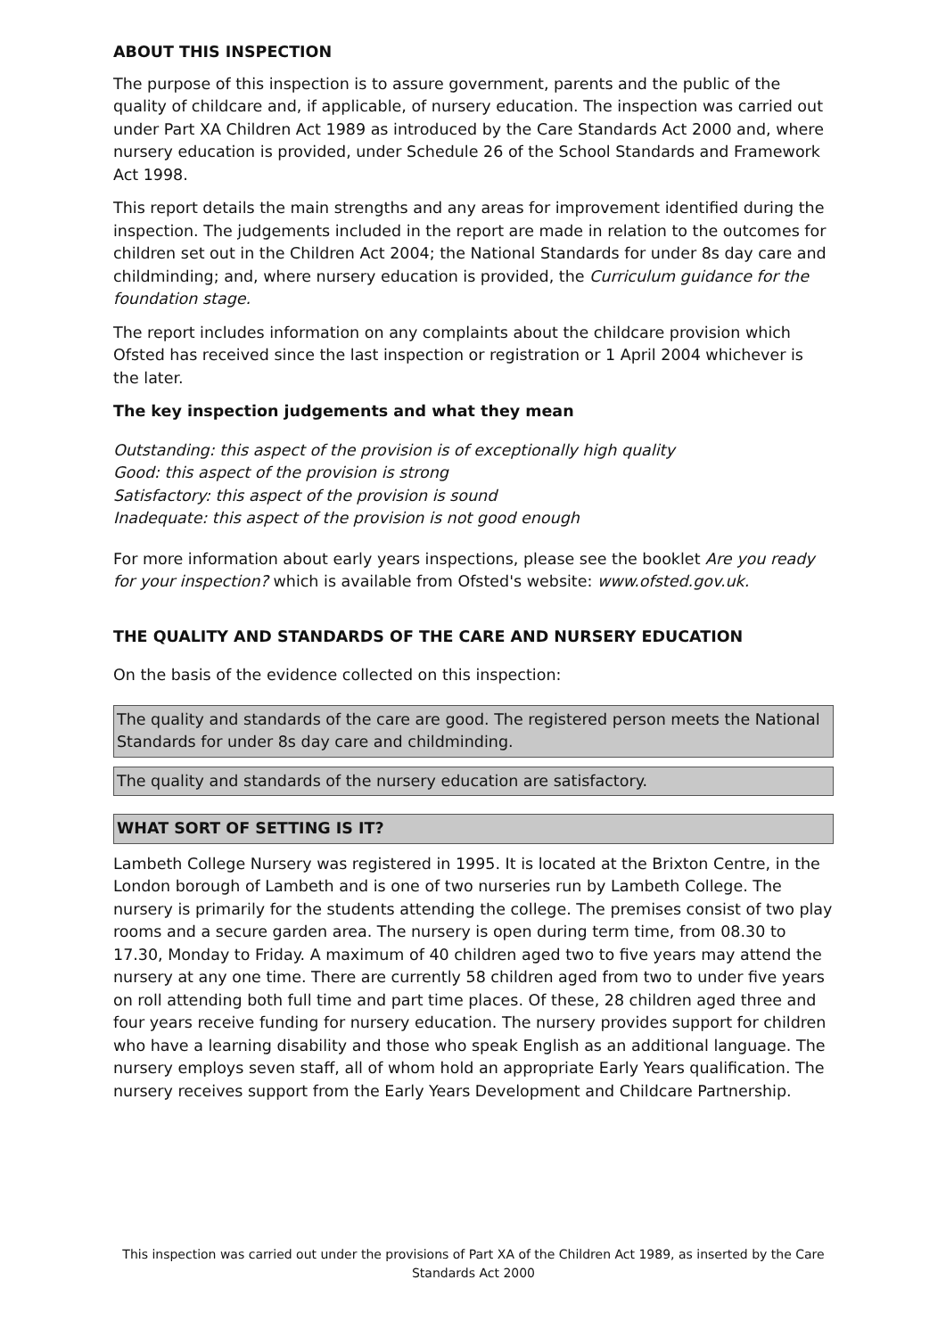ABOUT THIS INSPECTION
The purpose of this inspection is to assure government, parents and the public of the quality of childcare and, if applicable, of nursery education. The inspection was carried out under Part XA Children Act 1989 as introduced by the Care Standards Act 2000 and, where nursery education is provided, under Schedule 26 of the School Standards and Framework Act 1998.
This report details the main strengths and any areas for improvement identified during the inspection. The judgements included in the report are made in relation to the outcomes for children set out in the Children Act 2004; the National Standards for under 8s day care and childminding; and, where nursery education is provided, the Curriculum guidance for the foundation stage.
The report includes information on any complaints about the childcare provision which Ofsted has received since the last inspection or registration or 1 April 2004 whichever is the later.
The key inspection judgements and what they mean
Outstanding: this aspect of the provision is of exceptionally high quality
Good: this aspect of the provision is strong
Satisfactory: this aspect of the provision is sound
Inadequate: this aspect of the provision is not good enough
For more information about early years inspections, please see the booklet Are you ready for your inspection? which is available from Ofsted's website: www.ofsted.gov.uk.
THE QUALITY AND STANDARDS OF THE CARE AND NURSERY EDUCATION
On the basis of the evidence collected on this inspection:
The quality and standards of the care are good. The registered person meets the National Standards for under 8s day care and childminding.
The quality and standards of the nursery education are satisfactory.
WHAT SORT OF SETTING IS IT?
Lambeth College Nursery was registered in 1995. It is located at the Brixton Centre, in the London borough of Lambeth and is one of two nurseries run by Lambeth College. The nursery is primarily for the students attending the college. The premises consist of two play rooms and a secure garden area. The nursery is open during term time, from 08.30 to 17.30, Monday to Friday. A maximum of 40 children aged two to five years may attend the nursery at any one time. There are currently 58 children aged from two to under five years on roll attending both full time and part time places. Of these, 28 children aged three and four years receive funding for nursery education. The nursery provides support for children who have a learning disability and those who speak English as an additional language. The nursery employs seven staff, all of whom hold an appropriate Early Years qualification. The nursery receives support from the Early Years Development and Childcare Partnership.
This inspection was carried out under the provisions of Part XA of the Children Act 1989, as inserted by the Care Standards Act 2000